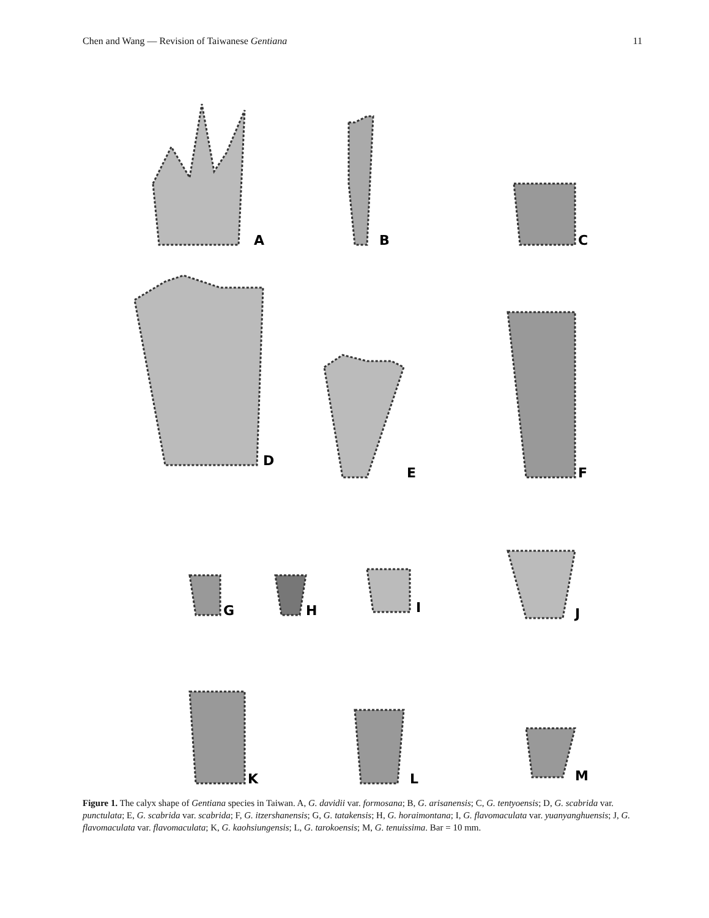Chen and Wang — Revision of Taiwanese Gentiana 11
A
B
C
D
E
F
G
H
I
J
K
L
M
Figure 1. The calyx shape of Gentiana species in Taiwan. A, G. davidii var. formosana; B, G. arisanensis; C, G. tentyoensis; D, G. scabrida var. punctulata; E, G. scabrida var. scabrida; F, G. itzershanensis; G, G. tatakensis; H, G. horaimontana; I, G. flavomaculata var. yuanyanghuensis; J, G. flavomaculata var. flavomaculata; K, G. kaohsiungensis; L, G. tarokoensis; M, G. tenuissima. Bar = 10 mm.